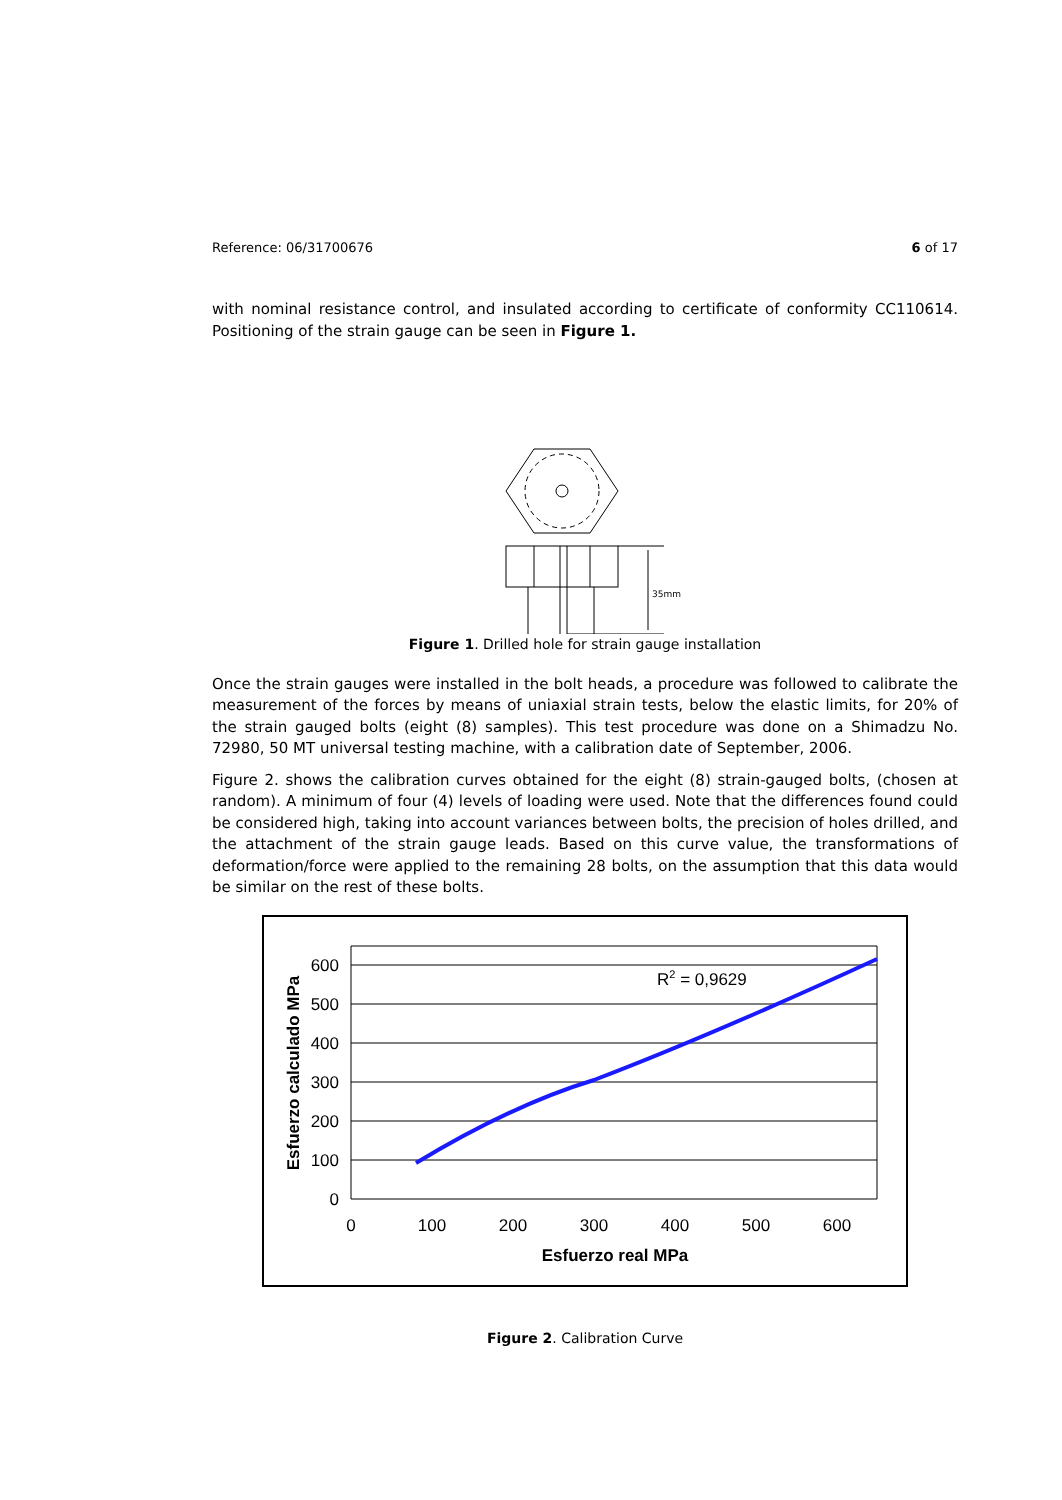Reference: 06/31700676 6 of 17
with nominal resistance control, and insulated according to certificate of conformity CC110614. Positioning of the strain gauge can be seen in Figure 1.
35mm
Figure 1. Drilled hole for strain gauge installation
Once the strain gauges were installed in the bolt heads, a procedure was followed to calibrate the measurement of the forces by means of uniaxial strain tests, below the elastic limits, for 20% of the strain gauged bolts (eight (8) samples). This test procedure was done on a Shimadzu No. 72980, 50 MT universal testing machine, with a calibration date of September, 2006.
Figure 2. shows the calibration curves obtained for the eight (8) strain-gauged bolts, (chosen at random). A minimum of four (4) levels of loading were used. Note that the differences found could be considered high, taking into account variances between bolts, the precision of holes drilled, and the attachment of the strain gauge leads. Based on this curve value, the transformations of deformation/force were applied to the remaining 28 bolts, on the assumption that this data would be similar on the rest of these bolts.
600
500
400
300
200
100
0
0
100
200
300
400
500
600
Esfuerzo real MPa
Esfuerzo calculado MPa
R2 = 0,9629
Figure 2. Calibration Curve